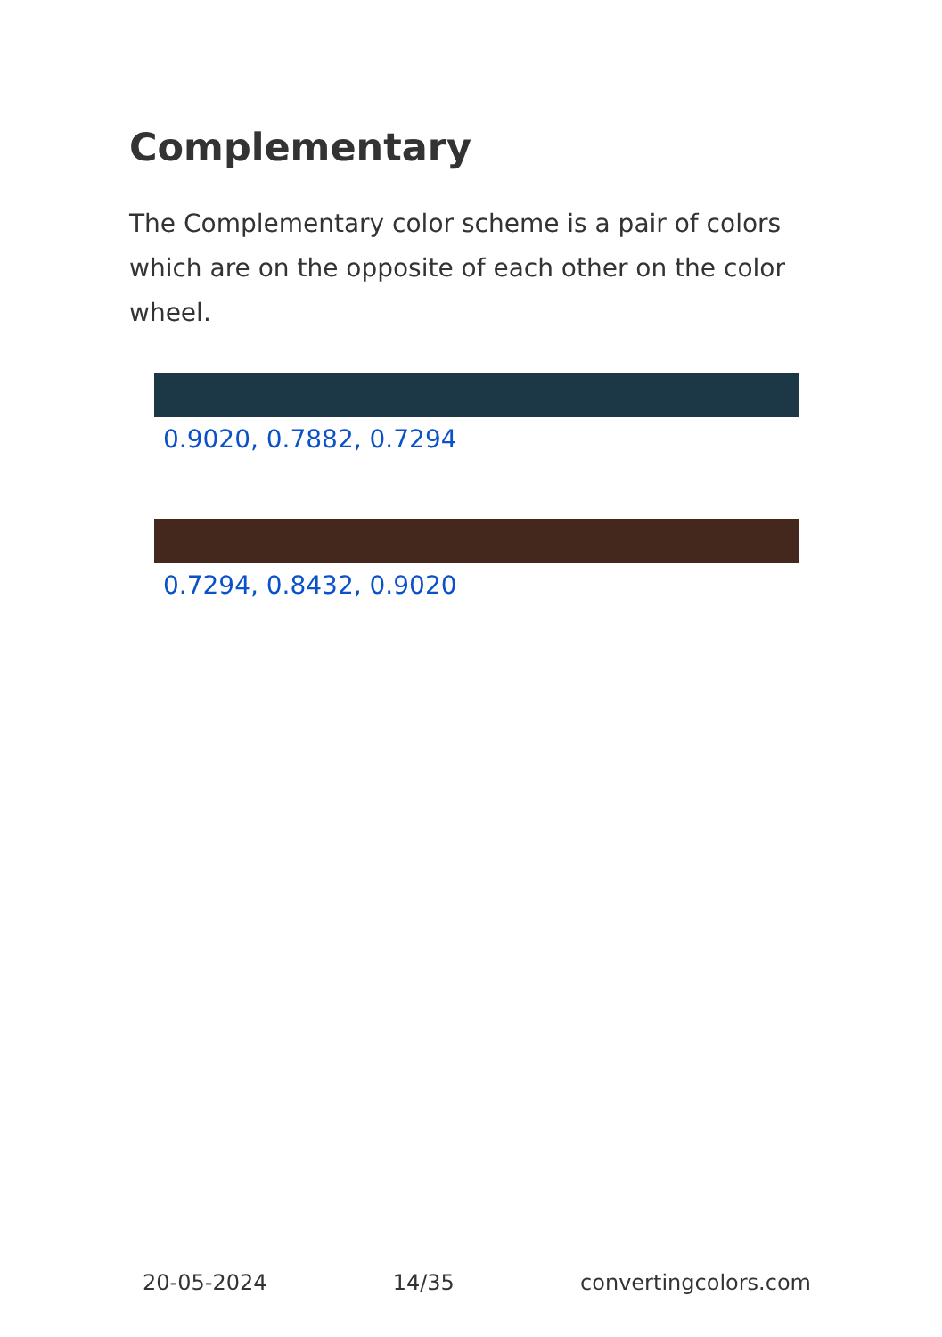Complementary
The Complementary color scheme is a pair of colors which are on the opposite of each other on the color wheel.
0.9020, 0.7882, 0.7294
0.7294, 0.8432, 0.9020
20-05-2024 14/35 convertingcolors.com